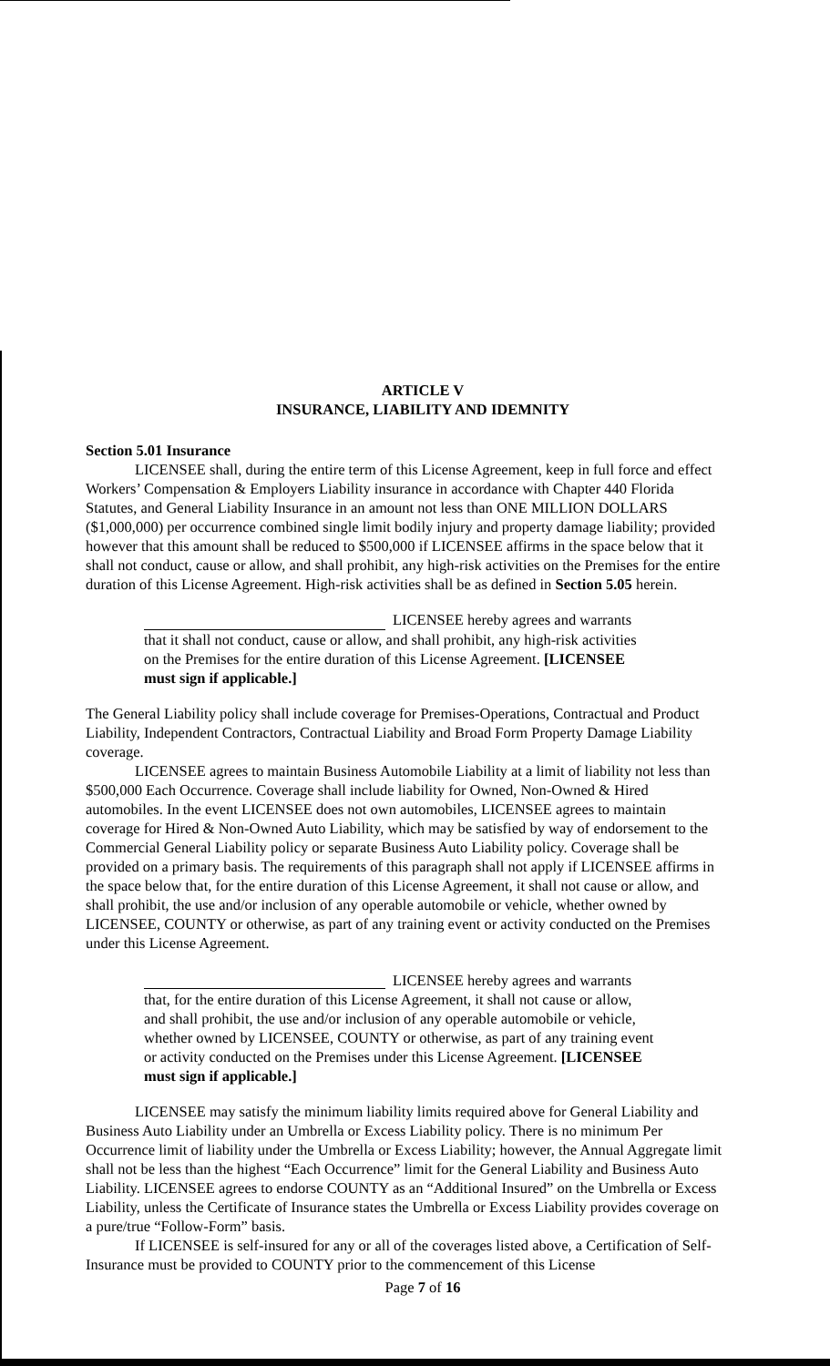ARTICLE V
INSURANCE, LIABILITY AND IDEMNITY
Section 5.01 Insurance
LICENSEE shall, during the entire term of this License Agreement, keep in full force and effect Workers’ Compensation & Employers Liability insurance in accordance with Chapter 440 Florida Statutes, and General Liability Insurance in an amount not less than ONE MILLION DOLLARS ($1,000,000) per occurrence combined single limit bodily injury and property damage liability; provided however that this amount shall be reduced to $500,000 if LICENSEE affirms in the space below that it shall not conduct, cause or allow, and shall prohibit, any high-risk activities on the Premises for the entire duration of this License Agreement. High-risk activities shall be as defined in Section 5.05 herein.
LICENSEE hereby agrees and warrants that it shall not conduct, cause or allow, and shall prohibit, any high-risk activities on the Premises for the entire duration of this License Agreement. [LICENSEE must sign if applicable.]
The General Liability policy shall include coverage for Premises-Operations, Contractual and Product Liability, Independent Contractors, Contractual Liability and Broad Form Property Damage Liability coverage.
LICENSEE agrees to maintain Business Automobile Liability at a limit of liability not less than $500,000 Each Occurrence. Coverage shall include liability for Owned, Non-Owned & Hired automobiles. In the event LICENSEE does not own automobiles, LICENSEE agrees to maintain coverage for Hired & Non-Owned Auto Liability, which may be satisfied by way of endorsement to the Commercial General Liability policy or separate Business Auto Liability policy. Coverage shall be provided on a primary basis. The requirements of this paragraph shall not apply if LICENSEE affirms in the space below that, for the entire duration of this License Agreement, it shall not cause or allow, and shall prohibit, the use and/or inclusion of any operable automobile or vehicle, whether owned by LICENSEE, COUNTY or otherwise, as part of any training event or activity conducted on the Premises under this License Agreement.
LICENSEE hereby agrees and warrants that, for the entire duration of this License Agreement, it shall not cause or allow, and shall prohibit, the use and/or inclusion of any operable automobile or vehicle, whether owned by LICENSEE, COUNTY or otherwise, as part of any training event or activity conducted on the Premises under this License Agreement. [LICENSEE must sign if applicable.]
LICENSEE may satisfy the minimum liability limits required above for General Liability and Business Auto Liability under an Umbrella or Excess Liability policy. There is no minimum Per Occurrence limit of liability under the Umbrella or Excess Liability; however, the Annual Aggregate limit shall not be less than the highest “Each Occurrence” limit for the General Liability and Business Auto Liability. LICENSEE agrees to endorse COUNTY as an “Additional Insured” on the Umbrella or Excess Liability, unless the Certificate of Insurance states the Umbrella or Excess Liability provides coverage on a pure/true “Follow-Form” basis.
If LICENSEE is self-insured for any or all of the coverages listed above, a Certification of Self-Insurance must be provided to COUNTY prior to the commencement of this License
Page 7 of 16